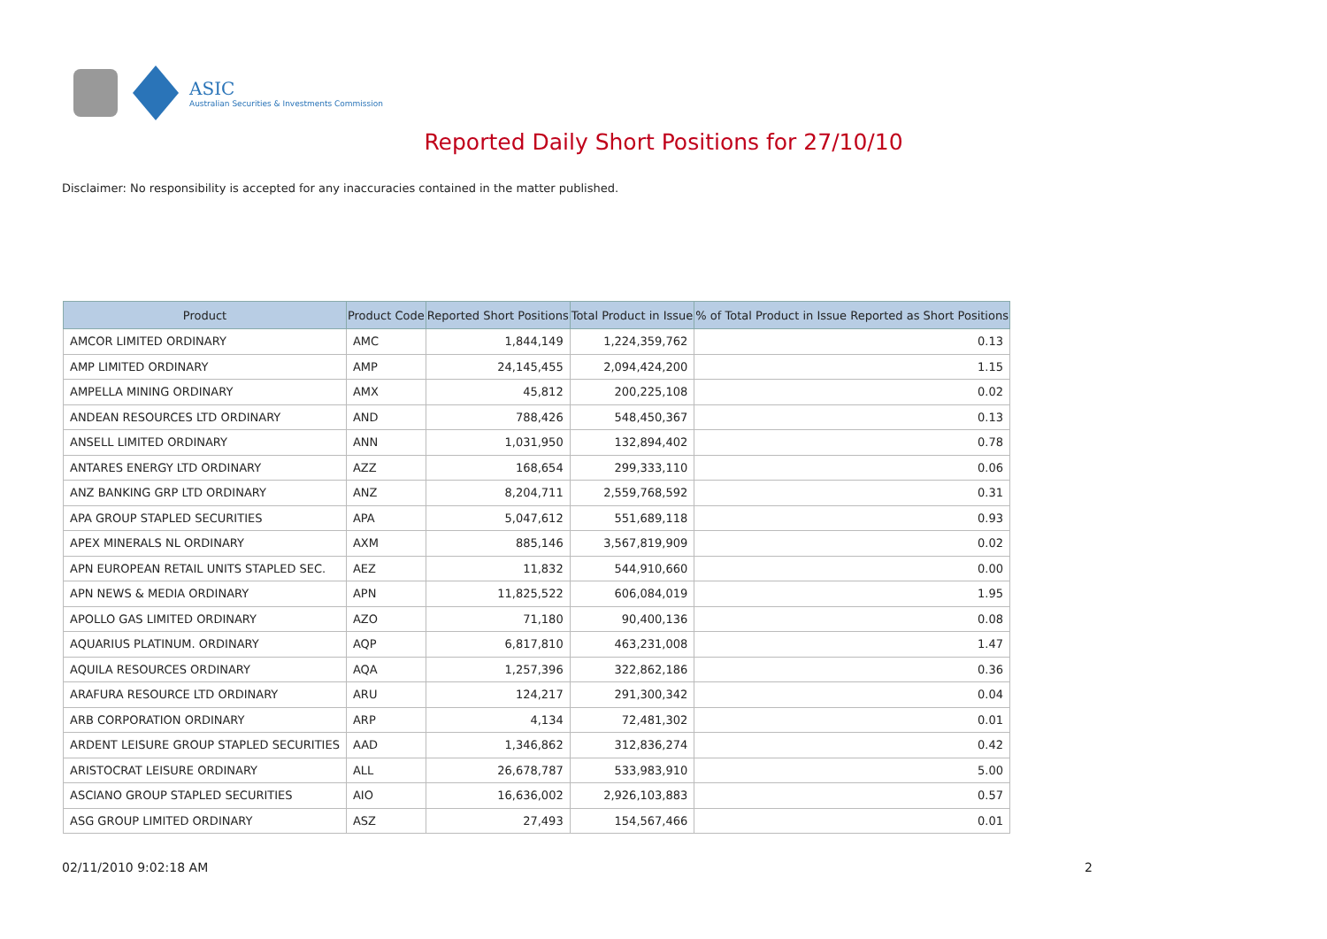ASIC
Australian Securities & Investments Commission
Reported Daily Short Positions for 27/10/10
Disclaimer: No responsibility is accepted for any inaccuracies contained in the matter published.
| Product | Product Code | Reported Short Positions | Total Product in Issue | % of Total Product in Issue Reported as Short Positions |
| --- | --- | --- | --- | --- |
| AMCOR LIMITED ORDINARY | AMC | 1,844,149 | 1,224,359,762 | 0.13 |
| AMP LIMITED ORDINARY | AMP | 24,145,455 | 2,094,424,200 | 1.15 |
| AMPELLA MINING ORDINARY | AMX | 45,812 | 200,225,108 | 0.02 |
| ANDEAN RESOURCES LTD ORDINARY | AND | 788,426 | 548,450,367 | 0.13 |
| ANSELL LIMITED ORDINARY | ANN | 1,031,950 | 132,894,402 | 0.78 |
| ANTARES ENERGY LTD ORDINARY | AZZ | 168,654 | 299,333,110 | 0.06 |
| ANZ BANKING GRP LTD ORDINARY | ANZ | 8,204,711 | 2,559,768,592 | 0.31 |
| APA GROUP STAPLED SECURITIES | APA | 5,047,612 | 551,689,118 | 0.93 |
| APEX MINERALS NL ORDINARY | AXM | 885,146 | 3,567,819,909 | 0.02 |
| APN EUROPEAN RETAIL UNITS STAPLED SEC. | AEZ | 11,832 | 544,910,660 | 0.00 |
| APN NEWS & MEDIA ORDINARY | APN | 11,825,522 | 606,084,019 | 1.95 |
| APOLLO GAS LIMITED ORDINARY | AZO | 71,180 | 90,400,136 | 0.08 |
| AQUARIUS PLATINUM. ORDINARY | AQP | 6,817,810 | 463,231,008 | 1.47 |
| AQUILA RESOURCES ORDINARY | AQA | 1,257,396 | 322,862,186 | 0.36 |
| ARAFURA RESOURCE LTD ORDINARY | ARU | 124,217 | 291,300,342 | 0.04 |
| ARB CORPORATION ORDINARY | ARP | 4,134 | 72,481,302 | 0.01 |
| ARDENT LEISURE GROUP STAPLED SECURITIES | AAD | 1,346,862 | 312,836,274 | 0.42 |
| ARISTOCRAT LEISURE ORDINARY | ALL | 26,678,787 | 533,983,910 | 5.00 |
| ASCIANO GROUP STAPLED SECURITIES | AIO | 16,636,002 | 2,926,103,883 | 0.57 |
| ASG GROUP LIMITED ORDINARY | ASZ | 27,493 | 154,567,466 | 0.01 |
02/11/2010 9:02:18 AM 2